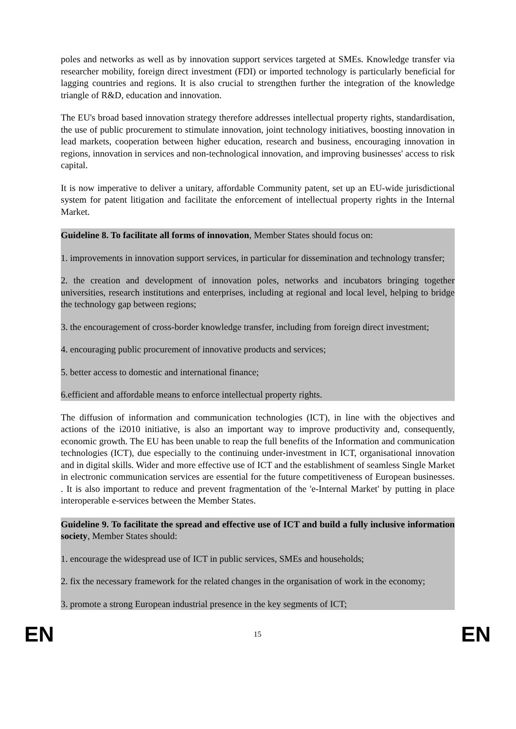poles and networks as well as by innovation support services targeted at SMEs. Knowledge transfer via researcher mobility, foreign direct investment (FDI) or imported technology is particularly beneficial for lagging countries and regions. It is also crucial to strengthen further the integration of the knowledge triangle of R&D, education and innovation.
The EU's broad based innovation strategy therefore addresses intellectual property rights, standardisation, the use of public procurement to stimulate innovation, joint technology initiatives, boosting innovation in lead markets, cooperation between higher education, research and business, encouraging innovation in regions, innovation in services and non-technological innovation, and improving businesses' access to risk capital.
It is now imperative to deliver a unitary, affordable Community patent, set up an EU-wide jurisdictional system for patent litigation and facilitate the enforcement of intellectual property rights in the Internal Market.
Guideline 8. To facilitate all forms of innovation, Member States should focus on:
1. improvements in innovation support services, in particular for dissemination and technology transfer;
2. the creation and development of innovation poles, networks and incubators bringing together universities, research institutions and enterprises, including at regional and local level, helping to bridge the technology gap between regions;
3. the encouragement of cross-border knowledge transfer, including from foreign direct investment;
4. encouraging public procurement of innovative products and services;
5. better access to domestic and international finance;
6.efficient and affordable means to enforce intellectual property rights.
The diffusion of information and communication technologies (ICT), in line with the objectives and actions of the i2010 initiative, is also an important way to improve productivity and, consequently, economic growth. The EU has been unable to reap the full benefits of the Information and communication technologies (ICT), due especially to the continuing under-investment in ICT, organisational innovation and in digital skills. Wider and more effective use of ICT and the establishment of seamless Single Market in electronic communication services are essential for the future competitiveness of European businesses. . It is also important to reduce and prevent fragmentation of the 'e-Internal Market' by putting in place interoperable e-services between the Member States.
Guideline 9. To facilitate the spread and effective use of ICT and build a fully inclusive information society, Member States should:
1. encourage the widespread use of ICT in public services, SMEs and households;
2. fix the necessary framework for the related changes in the organisation of work in the economy;
3. promote a strong European industrial presence in the key segments of ICT;
EN 15 EN